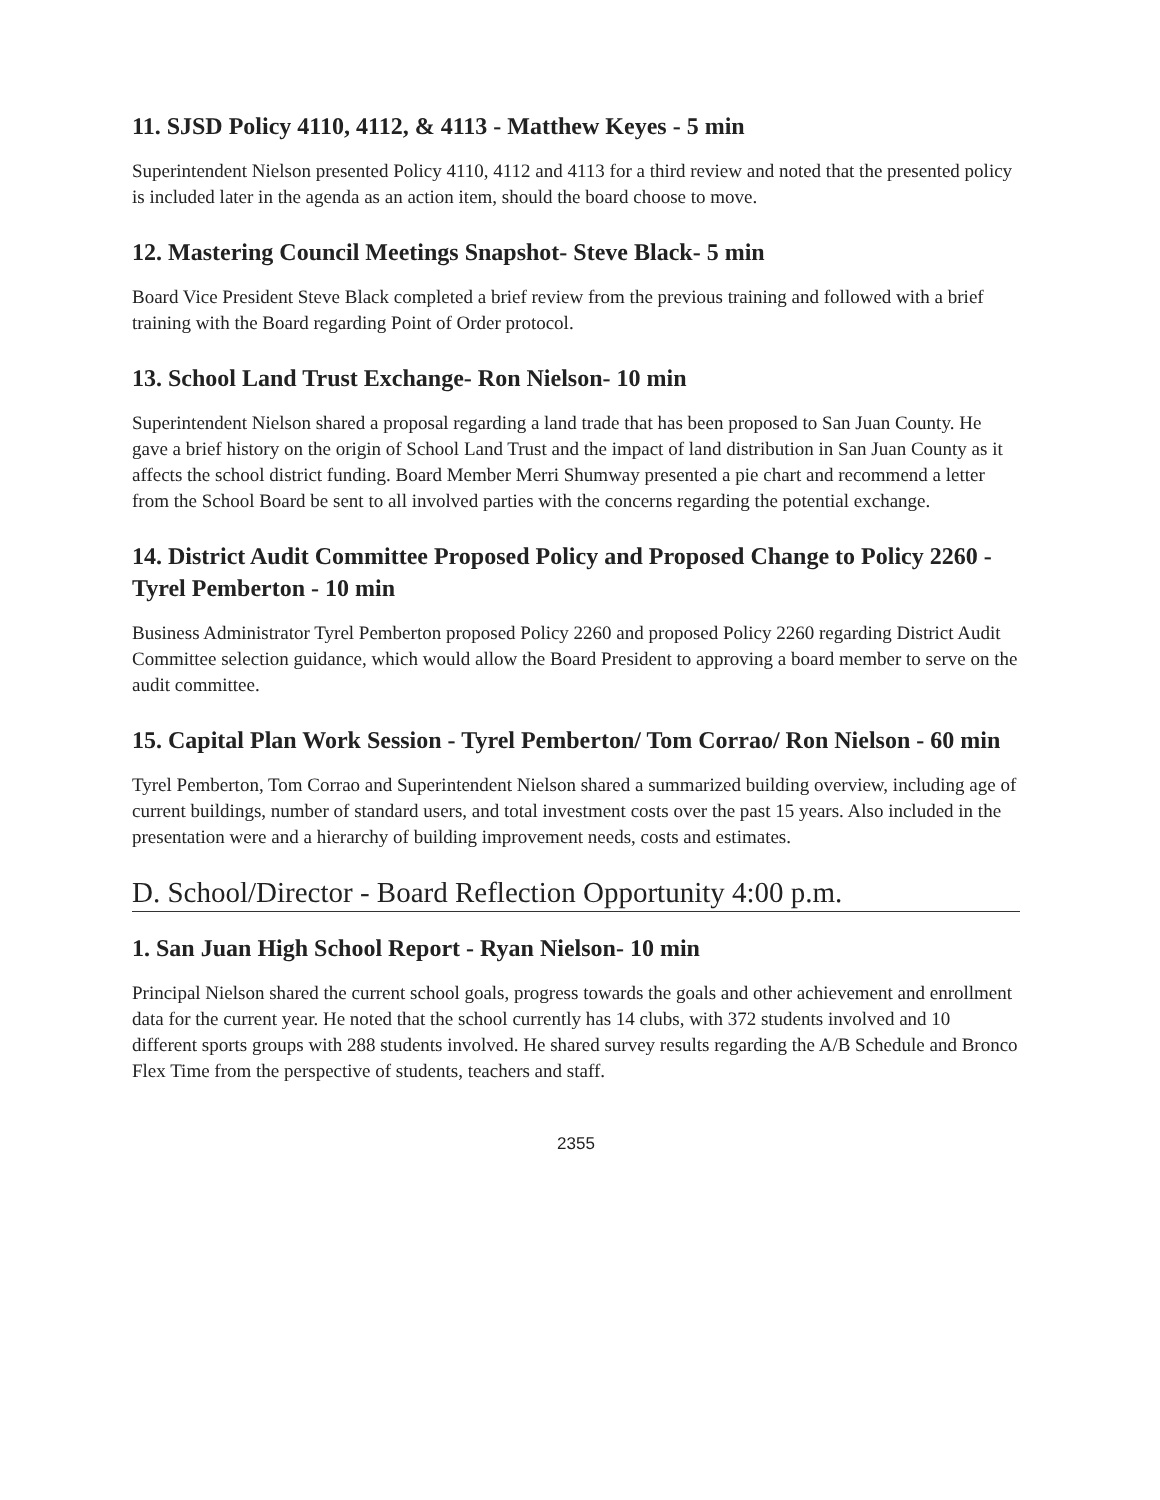11. SJSD Policy 4110, 4112, & 4113 - Matthew Keyes - 5 min
Superintendent Nielson presented Policy 4110, 4112 and 4113 for a third review and noted that the presented policy is included later in the agenda as an action item, should the board choose to move.
12. Mastering Council Meetings Snapshot- Steve Black- 5 min
Board Vice President Steve Black completed a brief review from the previous training and followed with a brief training with the Board regarding Point of Order protocol.
13. School Land Trust Exchange- Ron Nielson- 10 min
Superintendent Nielson shared a proposal regarding a land trade that has been proposed to San Juan County. He gave a brief history on the origin of School Land Trust and the impact of land distribution in San Juan County as it affects the school district funding. Board Member Merri Shumway presented a pie chart and recommend a letter from the School Board be sent to all involved parties with the concerns regarding the potential exchange.
14. District Audit Committee Proposed Policy and Proposed Change to Policy 2260 - Tyrel Pemberton - 10 min
Business Administrator Tyrel Pemberton proposed Policy 2260 and proposed Policy 2260 regarding District Audit Committee selection guidance, which would allow the Board President to approving a board member to serve on the audit committee.
15. Capital Plan Work Session - Tyrel Pemberton/ Tom Corrao/ Ron Nielson - 60 min
Tyrel Pemberton, Tom Corrao and Superintendent Nielson shared a summarized building overview, including age of current buildings, number of standard users, and total investment costs over the past 15 years. Also included in the presentation were and a hierarchy of building improvement needs, costs and estimates.
D. School/Director - Board Reflection Opportunity 4:00 p.m.
1. San Juan High School Report - Ryan Nielson- 10 min
Principal Nielson shared the current school goals, progress towards the goals and other achievement and enrollment data for the current year. He noted that the school currently has 14 clubs, with 372 students involved and 10 different sports groups with 288 students involved. He shared survey results regarding the A/B Schedule and Bronco Flex Time from the perspective of students, teachers and staff.
2355